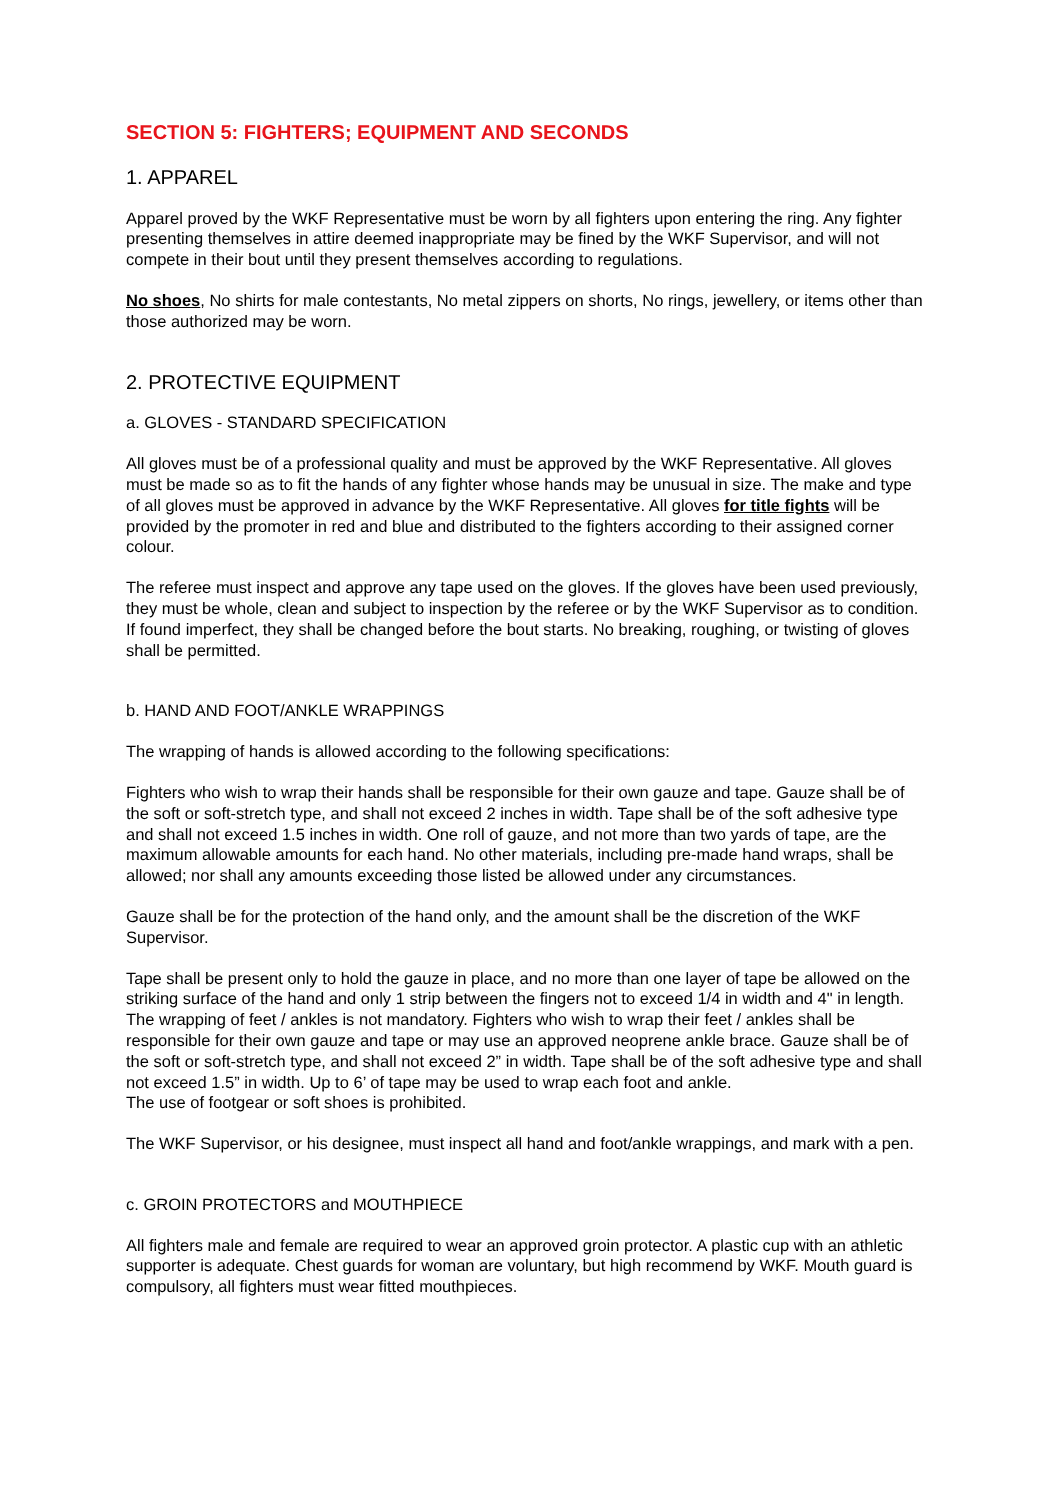SECTION 5: FIGHTERS; EQUIPMENT AND SECONDS
1. APPAREL
Apparel proved by the WKF Representative must be worn by all fighters upon entering the ring. Any fighter presenting themselves in attire deemed inappropriate may be fined by the WKF Supervisor, and will not compete in their bout until they present themselves according to regulations.
No shoes, No shirts for male contestants, No metal zippers on shorts, No rings, jewellery, or items other than those authorized may be worn.
2. PROTECTIVE EQUIPMENT
a. GLOVES - STANDARD SPECIFICATION
All gloves must be of a professional quality and must be approved by the WKF Representative. All gloves must be made so as to fit the hands of any fighter whose hands may be unusual in size. The make and type of all gloves must be approved in advance by the WKF Representative. All gloves for title fights will be provided by the promoter in red and blue and distributed to the fighters according to their assigned corner colour.
The referee must inspect and approve any tape used on the gloves. If the gloves have been used previously, they must be whole, clean and subject to inspection by the referee or by the WKF Supervisor as to condition. If found imperfect, they shall be changed before the bout starts. No breaking, roughing, or twisting of gloves shall be permitted.
b. HAND AND FOOT/ANKLE WRAPPINGS
The wrapping of hands is allowed according to the following specifications:
Fighters who wish to wrap their hands shall be responsible for their own gauze and tape. Gauze shall be of the soft or soft-stretch type, and shall not exceed 2 inches in width. Tape shall be of the soft adhesive type and shall not exceed 1.5 inches in width. One roll of gauze, and not more than two yards of tape, are the maximum allowable amounts for each hand. No other materials, including pre-made hand wraps, shall be allowed; nor shall any amounts exceeding those listed be allowed under any circumstances.
Gauze shall be for the protection of the hand only, and the amount shall be the discretion of the WKF Supervisor.
Tape shall be present only to hold the gauze in place, and no more than one layer of tape be allowed on the striking surface of the hand and only 1 strip between the fingers not to exceed 1/4 in width and 4" in length.
The wrapping of feet / ankles is not mandatory. Fighters who wish to wrap their feet / ankles shall be responsible for their own gauze and tape or may use an approved neoprene ankle brace. Gauze shall be of the soft or soft-stretch type, and shall not exceed 2” in width. Tape shall be of the soft adhesive type and shall not exceed 1.5” in width. Up to 6’ of tape may be used to wrap each foot and ankle.
The use of footgear or soft shoes is prohibited.
The WKF Supervisor, or his designee, must inspect all hand and foot/ankle wrappings, and mark with a pen.
c. GROIN PROTECTORS and MOUTHPIECE
All fighters male and female are required to wear an approved groin protector. A plastic cup with an athletic supporter is adequate. Chest guards for woman are voluntary, but high recommend by WKF. Mouth guard is compulsory, all fighters must wear fitted mouthpieces.